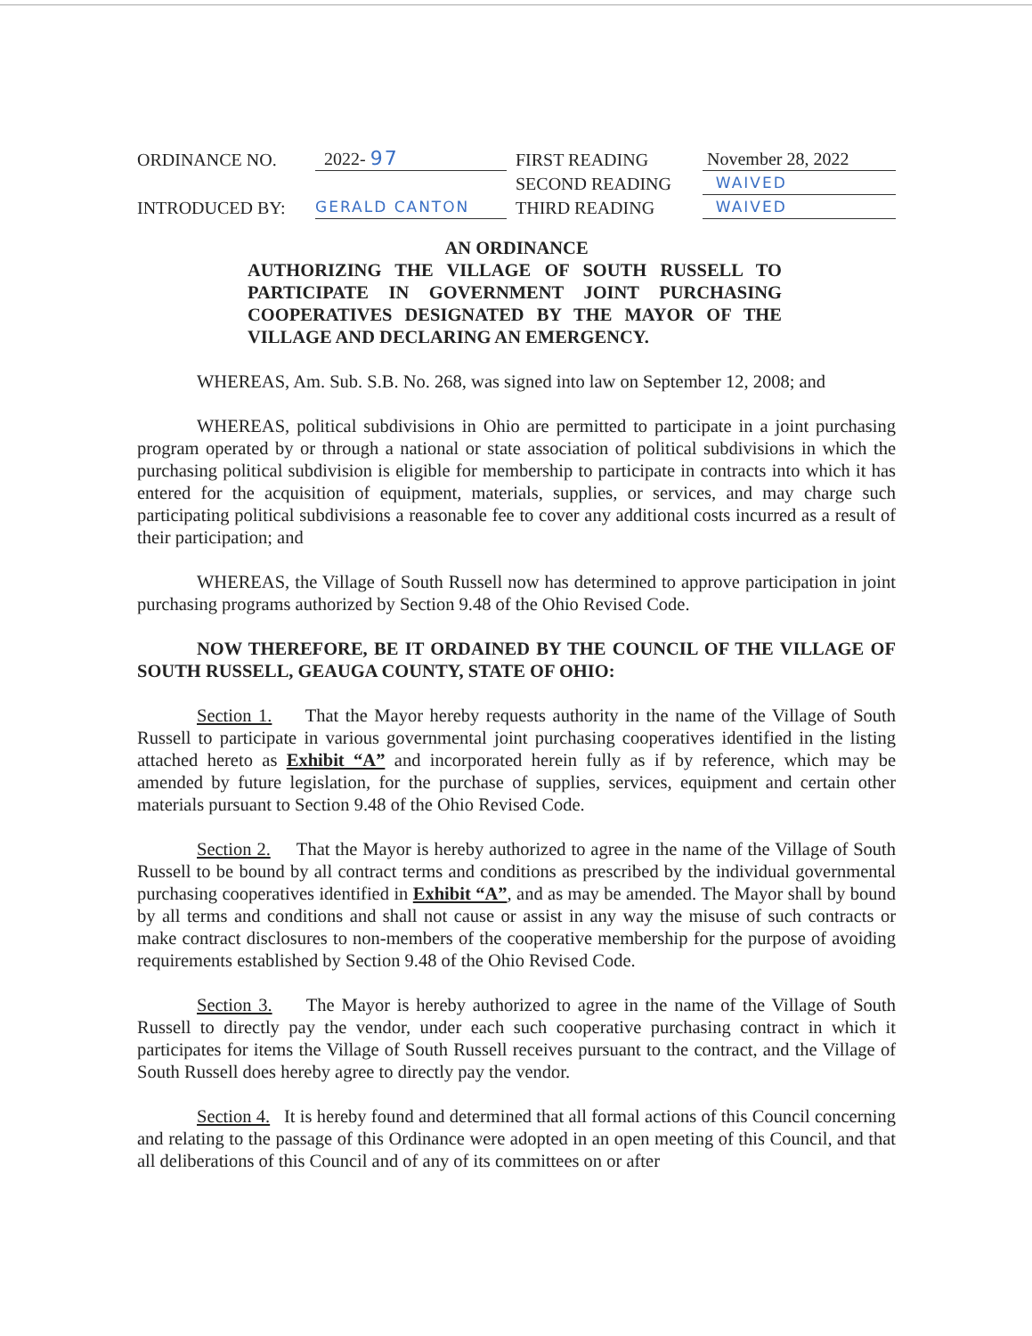| ORDINANCE NO. | 2022- 97 | FIRST READING | November 28, 2022 |
| | | SECOND READING | WAIVED |
| INTRODUCED BY: | GERALD CANTON | THIRD READING | WAIVED |
AN ORDINANCE
AUTHORIZING THE VILLAGE OF SOUTH RUSSELL TO PARTICIPATE IN GOVERNMENT JOINT PURCHASING COOPERATIVES DESIGNATED BY THE MAYOR OF THE VILLAGE AND DECLARING AN EMERGENCY.
WHEREAS, Am. Sub. S.B. No. 268, was signed into law on September 12, 2008; and
WHEREAS, political subdivisions in Ohio are permitted to participate in a joint purchasing program operated by or through a national or state association of political subdivisions in which the purchasing political subdivision is eligible for membership to participate in contracts into which it has entered for the acquisition of equipment, materials, supplies, or services, and may charge such participating political subdivisions a reasonable fee to cover any additional costs incurred as a result of their participation; and
WHEREAS, the Village of South Russell now has determined to approve participation in joint purchasing programs authorized by Section 9.48 of the Ohio Revised Code.
NOW THEREFORE, BE IT ORDAINED BY THE COUNCIL OF THE VILLAGE OF SOUTH RUSSELL, GEAUGA COUNTY, STATE OF OHIO:
Section 1. That the Mayor hereby requests authority in the name of the Village of South Russell to participate in various governmental joint purchasing cooperatives identified in the listing attached hereto as Exhibit “A” and incorporated herein fully as if by reference, which may be amended by future legislation, for the purchase of supplies, services, equipment and certain other materials pursuant to Section 9.48 of the Ohio Revised Code.
Section 2. That the Mayor is hereby authorized to agree in the name of the Village of South Russell to be bound by all contract terms and conditions as prescribed by the individual governmental purchasing cooperatives identified in Exhibit “A”, and as may be amended. The Mayor shall by bound by all terms and conditions and shall not cause or assist in any way the misuse of such contracts or make contract disclosures to non-members of the cooperative membership for the purpose of avoiding requirements established by Section 9.48 of the Ohio Revised Code.
Section 3. The Mayor is hereby authorized to agree in the name of the Village of South Russell to directly pay the vendor, under each such cooperative purchasing contract in which it participates for items the Village of South Russell receives pursuant to the contract, and the Village of South Russell does hereby agree to directly pay the vendor.
Section 4. It is hereby found and determined that all formal actions of this Council concerning and relating to the passage of this Ordinance were adopted in an open meeting of this Council, and that all deliberations of this Council and of any of its committees on or after